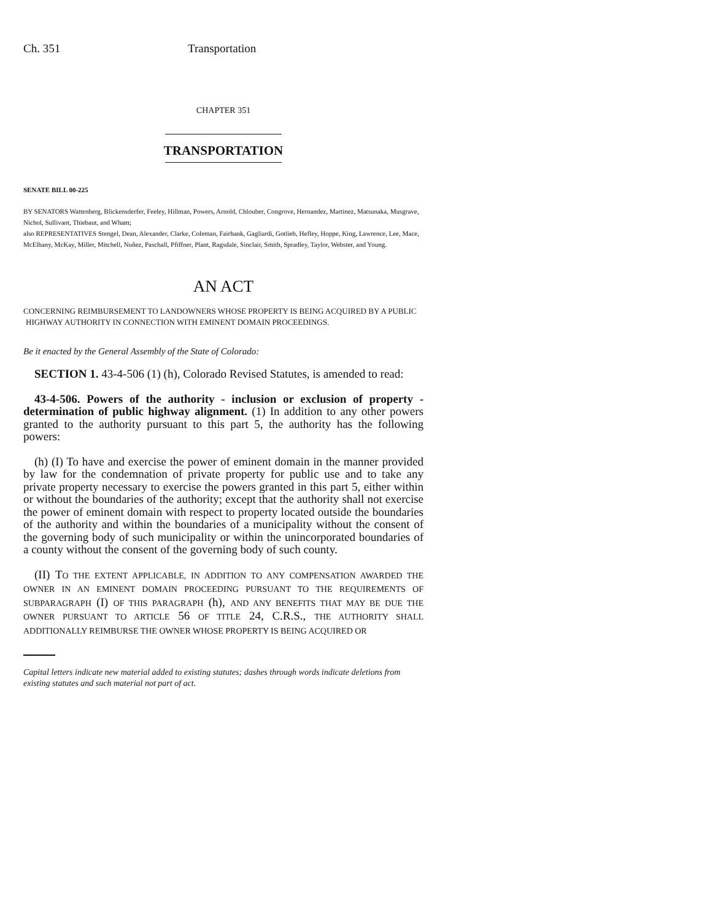Ch. 351 Transportation
CHAPTER 351
TRANSPORTATION
SENATE BILL 00-225
BY SENATORS Wattenberg, Blickensderfer, Feeley, Hillman, Powers, Arnold, Chlouber, Congrove, Hernandez, Martinez, Matsunaka, Musgrave, Nichol, Sullivant, Thiebaut, and Wham;
also REPRESENTATIVES Stengel, Dean, Alexander, Clarke, Coleman, Fairbank, Gagliardi, Gotlieb, Hefley, Hoppe, King, Lawrence, Lee, Mace, McElhany, McKay, Miller, Mitchell, Nuñez, Paschall, Pfiffner, Plant, Ragsdale, Sinclair, Smith, Spradley, Taylor, Webster, and Young.
AN ACT
CONCERNING REIMBURSEMENT TO LANDOWNERS WHOSE PROPERTY IS BEING ACQUIRED BY A PUBLIC
HIGHWAY AUTHORITY IN CONNECTION WITH EMINENT DOMAIN PROCEEDINGS.
Be it enacted by the General Assembly of the State of Colorado:
SECTION 1. 43-4-506 (1) (h), Colorado Revised Statutes, is amended to read:
43-4-506. Powers of the authority - inclusion or exclusion of property - determination of public highway alignment. (1) In addition to any other powers granted to the authority pursuant to this part 5, the authority has the following powers:
(h) (I) To have and exercise the power of eminent domain in the manner provided by law for the condemnation of private property for public use and to take any private property necessary to exercise the powers granted in this part 5, either within or without the boundaries of the authority; except that the authority shall not exercise the power of eminent domain with respect to property located outside the boundaries of the authority and within the boundaries of a municipality without the consent of the governing body of such municipality or within the unincorporated boundaries of a county without the consent of the governing body of such county.
(II) TO THE EXTENT APPLICABLE, IN ADDITION TO ANY COMPENSATION AWARDED THE OWNER IN AN EMINENT DOMAIN PROCEEDING PURSUANT TO THE REQUIREMENTS OF SUBPARAGRAPH (I) OF THIS PARAGRAPH (h), AND ANY BENEFITS THAT MAY BE DUE THE OWNER PURSUANT TO ARTICLE 56 OF TITLE 24, C.R.S., THE AUTHORITY SHALL ADDITIONALLY REIMBURSE THE OWNER WHOSE PROPERTY IS BEING ACQUIRED OR
Capital letters indicate new material added to existing statutes; dashes through words indicate deletions from existing statutes and such material not part of act.